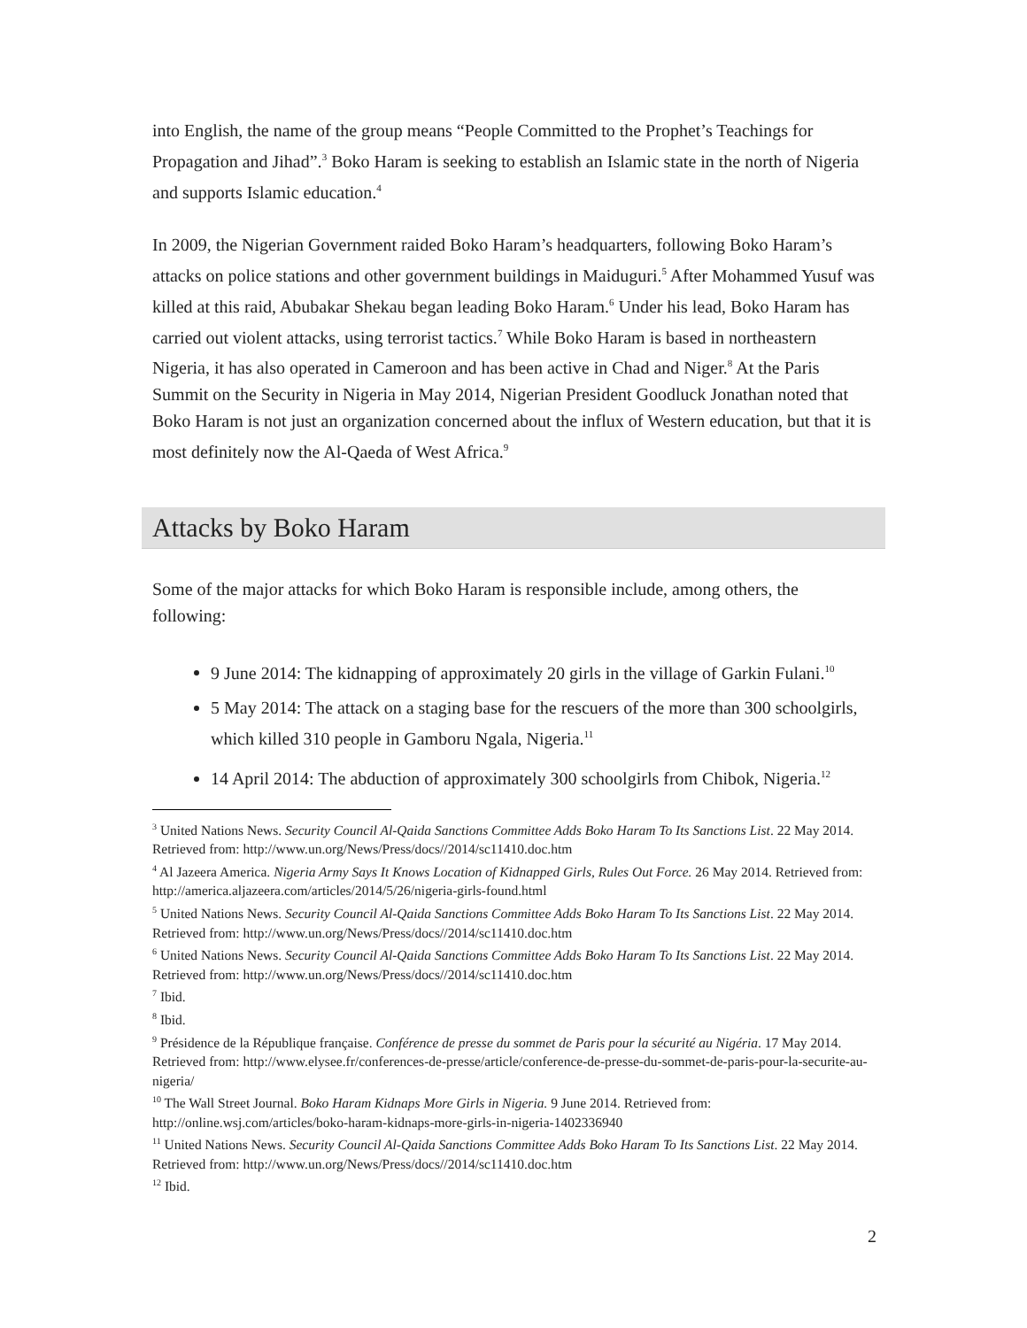into English, the name of the group means “People Committed to the Prophet’s Teachings for Propagation and Jihad”.<sup>3</sup> Boko Haram is seeking to establish an Islamic state in the north of Nigeria and supports Islamic education.<sup>4</sup>
In 2009, the Nigerian Government raided Boko Haram’s headquarters, following Boko Haram’s attacks on police stations and other government buildings in Maiduguri.<sup>5</sup> After Mohammed Yusuf was killed at this raid, Abubakar Shekau began leading Boko Haram.<sup>6</sup> Under his lead, Boko Haram has carried out violent attacks, using terrorist tactics.<sup>7</sup> While Boko Haram is based in northeastern Nigeria, it has also operated in Cameroon and has been active in Chad and Niger.<sup>8</sup> At the Paris Summit on the Security in Nigeria in May 2014, Nigerian President Goodluck Jonathan noted that Boko Haram is not just an organization concerned about the influx of Western education, but that it is most definitely now the Al-Qaeda of West Africa.<sup>9</sup>
Attacks by Boko Haram
Some of the major attacks for which Boko Haram is responsible include, among others, the following:
9 June 2014: The kidnapping of approximately 20 girls in the village of Garkin Fulani.<sup>10</sup>
5 May 2014: The attack on a staging base for the rescuers of the more than 300 schoolgirls, which killed 310 people in Gamboru Ngala, Nigeria.<sup>11</sup>
14 April 2014: The abduction of approximately 300 schoolgirls from Chibok, Nigeria.<sup>12</sup>
<sup>3</sup> United Nations News. Security Council Al-Qaida Sanctions Committee Adds Boko Haram To Its Sanctions List. 22 May 2014. Retrieved from: http://www.un.org/News/Press/docs//2014/sc11410.doc.htm
<sup>4</sup> Al Jazeera America. Nigeria Army Says It Knows Location of Kidnapped Girls, Rules Out Force. 26 May 2014. Retrieved from: http://america.aljazeera.com/articles/2014/5/26/nigeria-girls-found.html
<sup>5</sup> United Nations News. Security Council Al-Qaida Sanctions Committee Adds Boko Haram To Its Sanctions List. 22 May 2014. Retrieved from: http://www.un.org/News/Press/docs//2014/sc11410.doc.htm
<sup>6</sup> United Nations News. Security Council Al-Qaida Sanctions Committee Adds Boko Haram To Its Sanctions List. 22 May 2014. Retrieved from: http://www.un.org/News/Press/docs//2014/sc11410.doc.htm
<sup>7</sup> Ibid.
<sup>8</sup> Ibid.
<sup>9</sup> Présidence de la République française. Conférence de presse du sommet de Paris pour la sécurité au Nigéria. 17 May 2014. Retrieved from: http://www.elysee.fr/conferences-de-presse/article/conference-de-presse-du-sommet-de-paris-pour-la-securite-au-nigeria/
<sup>10</sup> The Wall Street Journal. Boko Haram Kidnaps More Girls in Nigeria. 9 June 2014. Retrieved from: http://online.wsj.com/articles/boko-haram-kidnaps-more-girls-in-nigeria-1402336940
<sup>11</sup> United Nations News. Security Council Al-Qaida Sanctions Committee Adds Boko Haram To Its Sanctions List. 22 May 2014. Retrieved from: http://www.un.org/News/Press/docs//2014/sc11410.doc.htm
<sup>12</sup> Ibid.
2